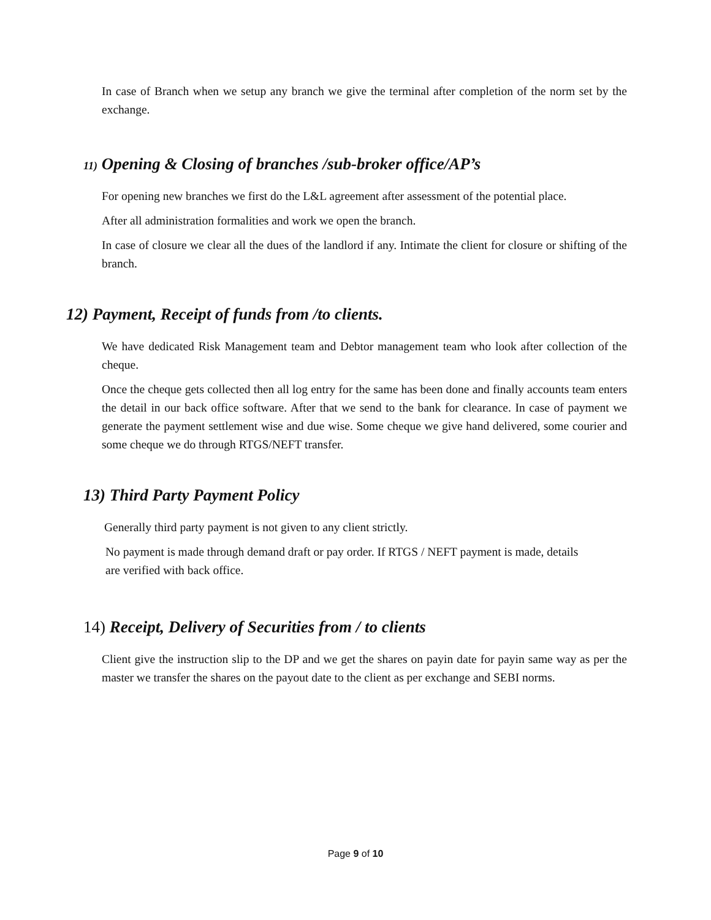In case of Branch when we setup any branch we give the terminal after completion of the norm set by the exchange.
11) Opening & Closing of branches /sub-broker office/AP’s
For opening new branches we first do the L&L agreement after assessment of the potential place.
After all administration formalities and work we open the branch.
In case of closure we clear all the dues of the landlord if any. Intimate the client for closure or shifting of the branch.
12) Payment, Receipt of funds from /to clients.
We have dedicated Risk Management team and Debtor management team who look after collection of the cheque.
Once the cheque gets collected then all log entry for the same has been done and finally accounts team enters the detail in our back office software. After that we send to the bank for clearance. In case of payment we generate the payment settlement wise and due wise. Some cheque we give hand delivered, some courier and some cheque we do through RTGS/NEFT transfer.
13) Third Party Payment Policy
Generally third party payment is not given to any client strictly.
No payment is made through demand draft or pay order. If RTGS / NEFT payment is made, details are verified with back office.
14) Receipt, Delivery of Securities from / to clients
Client give the instruction slip to the DP and we get the shares on payin date for payin same way as per the master we transfer the shares on the payout date to the client as per exchange and SEBI norms.
Page 9 of 10